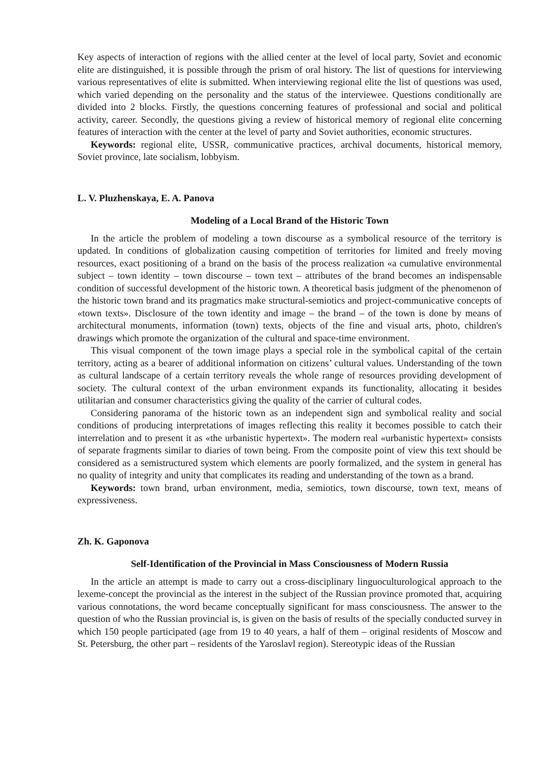Key aspects of interaction of regions with the allied center at the level of local party, Soviet and economic elite are distinguished, it is possible through the prism of oral history. The list of questions for interviewing various representatives of elite is submitted. When interviewing regional elite the list of questions was used, which varied depending on the personality and the status of the interviewee. Questions conditionally are divided into 2 blocks. Firstly, the questions concerning features of professional and social and political activity, career. Secondly, the questions giving a review of historical memory of regional elite concerning features of interaction with the center at the level of party and Soviet authorities, economic structures.
Keywords: regional elite, USSR, communicative practices, archival documents, historical memory, Soviet province, late socialism, lobbyism.
L. V. Pluzhenskaya, E. A. Panova
Modeling of a Local Brand of the Historic Town
In the article the problem of modeling a town discourse as a symbolical resource of the territory is updated. In conditions of globalization causing competition of territories for limited and freely moving resources, exact positioning of a brand on the basis of the process realization «a cumulative environmental subject – town identity – town discourse – town text – attributes of the brand becomes an indispensable condition of successful development of the historic town. A theoretical basis judgment of the phenomenon of the historic town brand and its pragmatics make structural-semiotics and project-communicative concepts of «town texts». Disclosure of the town identity and image – the brand – of the town is done by means of architectural monuments, information (town) texts, objects of the fine and visual arts, photo, children's drawings which promote the organization of the cultural and space-time environment.
This visual component of the town image plays a special role in the symbolical capital of the certain territory, acting as a bearer of additional information on citizens’ cultural values. Understanding of the town as cultural landscape of a certain territory reveals the whole range of resources providing development of society. The cultural context of the urban environment expands its functionality, allocating it besides utilitarian and consumer characteristics giving the quality of the carrier of cultural codes.
Considering panorama of the historic town as an independent sign and symbolical reality and social conditions of producing interpretations of images reflecting this reality it becomes possible to catch their interrelation and to present it as «the urbanistic hypertext». The modern real «urbanistic hypertext» consists of separate fragments similar to diaries of town being. From the composite point of view this text should be considered as a semistructured system which elements are poorly formalized, and the system in general has no quality of integrity and unity that complicates its reading and understanding of the town as a brand.
Keywords: town brand, urban environment, media, semiotics, town discourse, town text, means of expressiveness.
Zh. K. Gaponova
Self-Identification of the Provincial in Mass Consciousness of Modern Russia
In the article an attempt is made to carry out a cross-disciplinary linguoculturological approach to the lexeme-concept the provincial as the interest in the subject of the Russian province promoted that, acquiring various connotations, the word became conceptually significant for mass consciousness. The answer to the question of who the Russian provincial is, is given on the basis of results of the specially conducted survey in which 150 people participated (age from 19 to 40 years, a half of them – original residents of Moscow and St. Petersburg, the other part – residents of the Yaroslavl region). Stereotypic ideas of the Russian